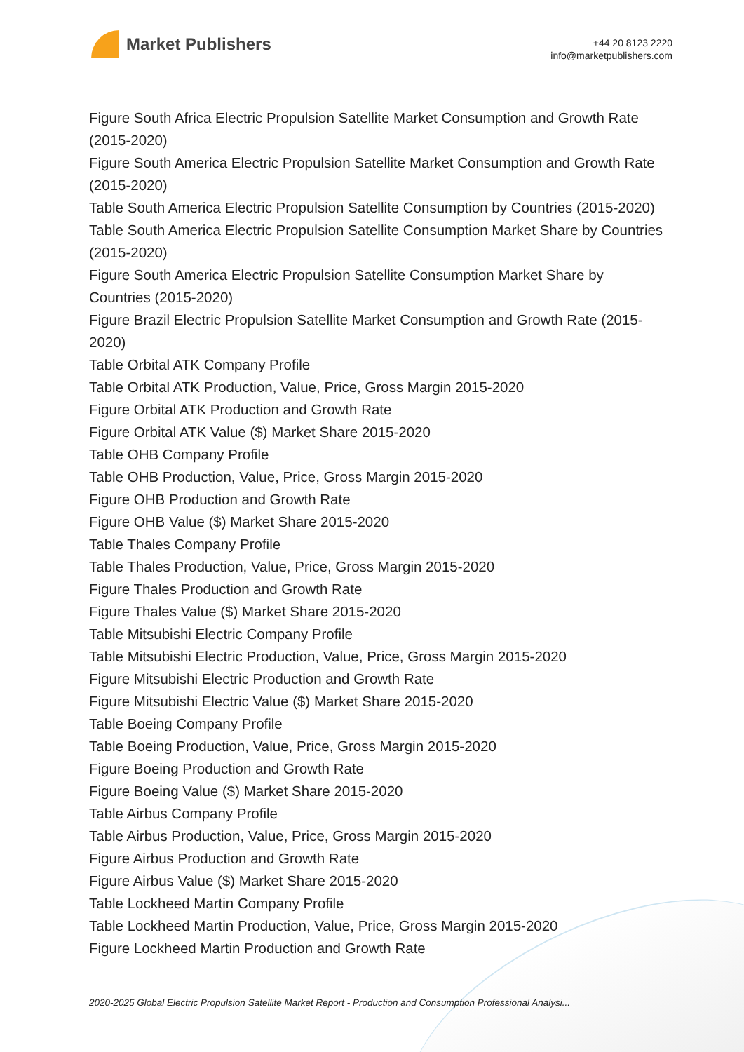Market Publishers
+44 20 8123 2220
info@marketpublishers.com
Figure South Africa Electric Propulsion Satellite Market Consumption and Growth Rate (2015-2020)
Figure South America Electric Propulsion Satellite Market Consumption and Growth Rate (2015-2020)
Table South America Electric Propulsion Satellite Consumption by Countries (2015-2020)
Table South America Electric Propulsion Satellite Consumption Market Share by Countries (2015-2020)
Figure South America Electric Propulsion Satellite Consumption Market Share by Countries (2015-2020)
Figure Brazil Electric Propulsion Satellite Market Consumption and Growth Rate (2015-2020)
Table Orbital ATK Company Profile
Table Orbital ATK Production, Value, Price, Gross Margin 2015-2020
Figure Orbital ATK Production and Growth Rate
Figure Orbital ATK Value ($) Market Share 2015-2020
Table OHB Company Profile
Table OHB Production, Value, Price, Gross Margin 2015-2020
Figure OHB Production and Growth Rate
Figure OHB Value ($) Market Share 2015-2020
Table Thales Company Profile
Table Thales Production, Value, Price, Gross Margin 2015-2020
Figure Thales Production and Growth Rate
Figure Thales Value ($) Market Share 2015-2020
Table Mitsubishi Electric Company Profile
Table Mitsubishi Electric Production, Value, Price, Gross Margin 2015-2020
Figure Mitsubishi Electric Production and Growth Rate
Figure Mitsubishi Electric Value ($) Market Share 2015-2020
Table Boeing Company Profile
Table Boeing Production, Value, Price, Gross Margin 2015-2020
Figure Boeing Production and Growth Rate
Figure Boeing Value ($) Market Share 2015-2020
Table Airbus Company Profile
Table Airbus Production, Value, Price, Gross Margin 2015-2020
Figure Airbus Production and Growth Rate
Figure Airbus Value ($) Market Share 2015-2020
Table Lockheed Martin Company Profile
Table Lockheed Martin Production, Value, Price, Gross Margin 2015-2020
Figure Lockheed Martin Production and Growth Rate
2020-2025 Global Electric Propulsion Satellite Market Report - Production and Consumption Professional Analysi...